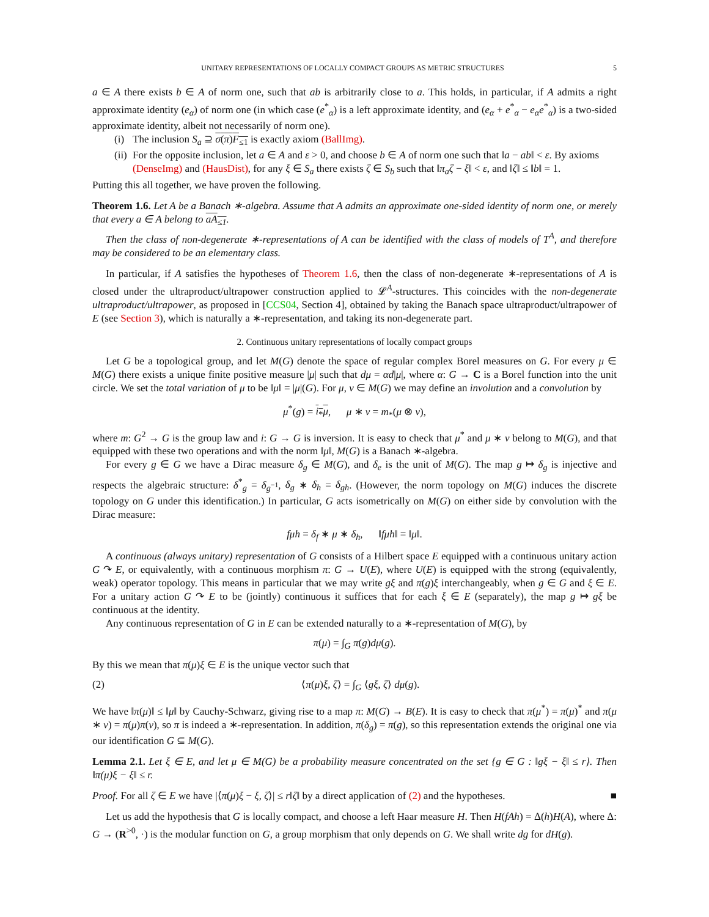UNITARY REPRESENTATIONS OF LOCALLY COMPACT GROUPS AS METRIC STRUCTURES 5
a ∈ A there exists b ∈ A of norm one, such that ab is arbitrarily close to a. This holds, in particular, if A admits a right approximate identity (e<sub>α</sub>) of norm one (in which case (e<sup>*</sup><sub>α</sub>) is a left approximate identity, and (e<sub>α</sub> + e<sup>*</sup><sub>α</sub> − e<sub>α</sub>e<sup>*</sup><sub>α</sub>) is a two-sided approximate identity, albeit not necessarily of norm one).
(i) The inclusion S<sub>a</sub> ⊇ σ(π)F<sub>≤1</sub> is exactly axiom (BallImg).
(ii) For the opposite inclusion, let a ∈ A and ε > 0, and choose b ∈ A of norm one such that ‖a − ab‖ < ε. By axioms (DenseImg) and (HausDist), for any ξ ∈ S<sub>a</sub> there exists ζ ∈ S<sub>b</sub> such that ‖π<sub>a</sub>ζ − ξ‖ < ε, and ‖ζ‖ ≤ ‖b‖ = 1.
Putting this all together, we have proven the following.
Theorem 1.6. Let A be a Banach ∗-algebra. Assume that A admits an approximate one-sided identity of norm one, or merely that every a ∈ A belong to aA<sub>≤1</sub>.
Then the class of non-degenerate ∗-representations of A can be identified with the class of models of T<sup>A</sup>, and therefore may be considered to be an elementary class.
In particular, if A satisfies the hypotheses of Theorem 1.6, then the class of non-degenerate ∗-representations of A is closed under the ultraproduct/ultrapower construction applied to 𝓛<sup>A</sup>-structures. This coincides with the non-degenerate ultraproduct/ultrapower, as proposed in [CCS04, Section 4], obtained by taking the Banach space ultraproduct/ultrapower of E (see Section 3), which is naturally a ∗-representation, and taking its non-degenerate part.
2. Continuous unitary representations of locally compact groups
Let G be a topological group, and let M(G) denote the space of regular complex Borel measures on G. For every μ ∈ M(G) there exists a unique finite positive measure |μ| such that dμ = αd|μ|, where α: G → C is a Borel function into the unit circle. We set the total variation of μ to be ‖μ‖ = |μ|(G). For μ, ν ∈ M(G) we may define an involution and a convolution by
μ<sup>*</sup>(g) = i<sub>*</sub>μ, μ ∗ ν = m<sub>*</sub>(μ ⊗ ν),
where m: G<sup>2</sup> → G is the group law and i: G → G is inversion. It is easy to check that μ<sup>*</sup> and μ ∗ ν belong to M(G), and that equipped with these two operations and with the norm ‖μ‖, M(G) is a Banach ∗-algebra.
For every g ∈ G we have a Dirac measure δ<sub>g</sub> ∈ M(G), and δ<sub>e</sub> is the unit of M(G). The map g ↦ δ<sub>g</sub> is injective and respects the algebraic structure: δ<sup>*</sup><sub>g</sub> = δ<sub>g<sup>−1</sup></sub>, δ<sub>g</sub> ∗ δ<sub>h</sub> = δ<sub>gh</sub>. (However, the norm topology on M(G) induces the discrete topology on G under this identification.) In particular, G acts isometrically on M(G) on either side by convolution with the Dirac measure:
fμh = δ<sub>f</sub> ∗ μ ∗ δ<sub>h</sub>, ‖fμh‖ = ‖μ‖.
A continuous (always unitary) representation of G consists of a Hilbert space E equipped with a continuous unitary action G ↷ E, or equivalently, with a continuous morphism π: G → U(E), where U(E) is equipped with the strong (equivalently, weak) operator topology. This means in particular that we may write gξ and π(g)ξ interchangeably, when g ∈ G and ξ ∈ E. For a unitary action G ↷ E to be (jointly) continuous it suffices that for each ξ ∈ E (separately), the map g ↦ gξ be continuous at the identity.
Any continuous representation of G in E can be extended naturally to a ∗-representation of M(G), by
π(μ) = ∫<sub>G</sub> π(g)dμ(g).
By this we mean that π(μ)ξ ∈ E is the unique vector such that
(2) ⟨π(μ)ξ, ζ⟩ = ∫<sub>G</sub> ⟨gξ, ζ⟩ dμ(g).
We have ‖π(μ)‖ ≤ ‖μ‖ by Cauchy-Schwarz, giving rise to a map π: M(G) → B(E). It is easy to check that π(μ<sup>*</sup>) = π(μ)<sup>*</sup> and π(μ ∗ ν) = π(μ)π(ν), so π is indeed a ∗-representation. In addition, π(δ<sub>g</sub>) = π(g), so this representation extends the original one via our identification G ⊆ M(G).
Lemma 2.1. Let ξ ∈ E, and let μ ∈ M(G) be a probability measure concentrated on the set {g ∈ G : ‖gξ − ξ‖ ≤ r}. Then ‖π(μ)ξ − ξ‖ ≤ r.
Proof. For all ζ ∈ E we have |⟨π(μ)ξ − ξ, ζ⟩| ≤ r‖ζ‖ by a direct application of (2) and the hypotheses. ■
Let us add the hypothesis that G is locally compact, and choose a left Haar measure H. Then H(fAh) = Δ(h)H(A), where Δ: G → (R<sup>>0</sup>, ·) is the modular function on G, a group morphism that only depends on G. We shall write dg for dH(g).